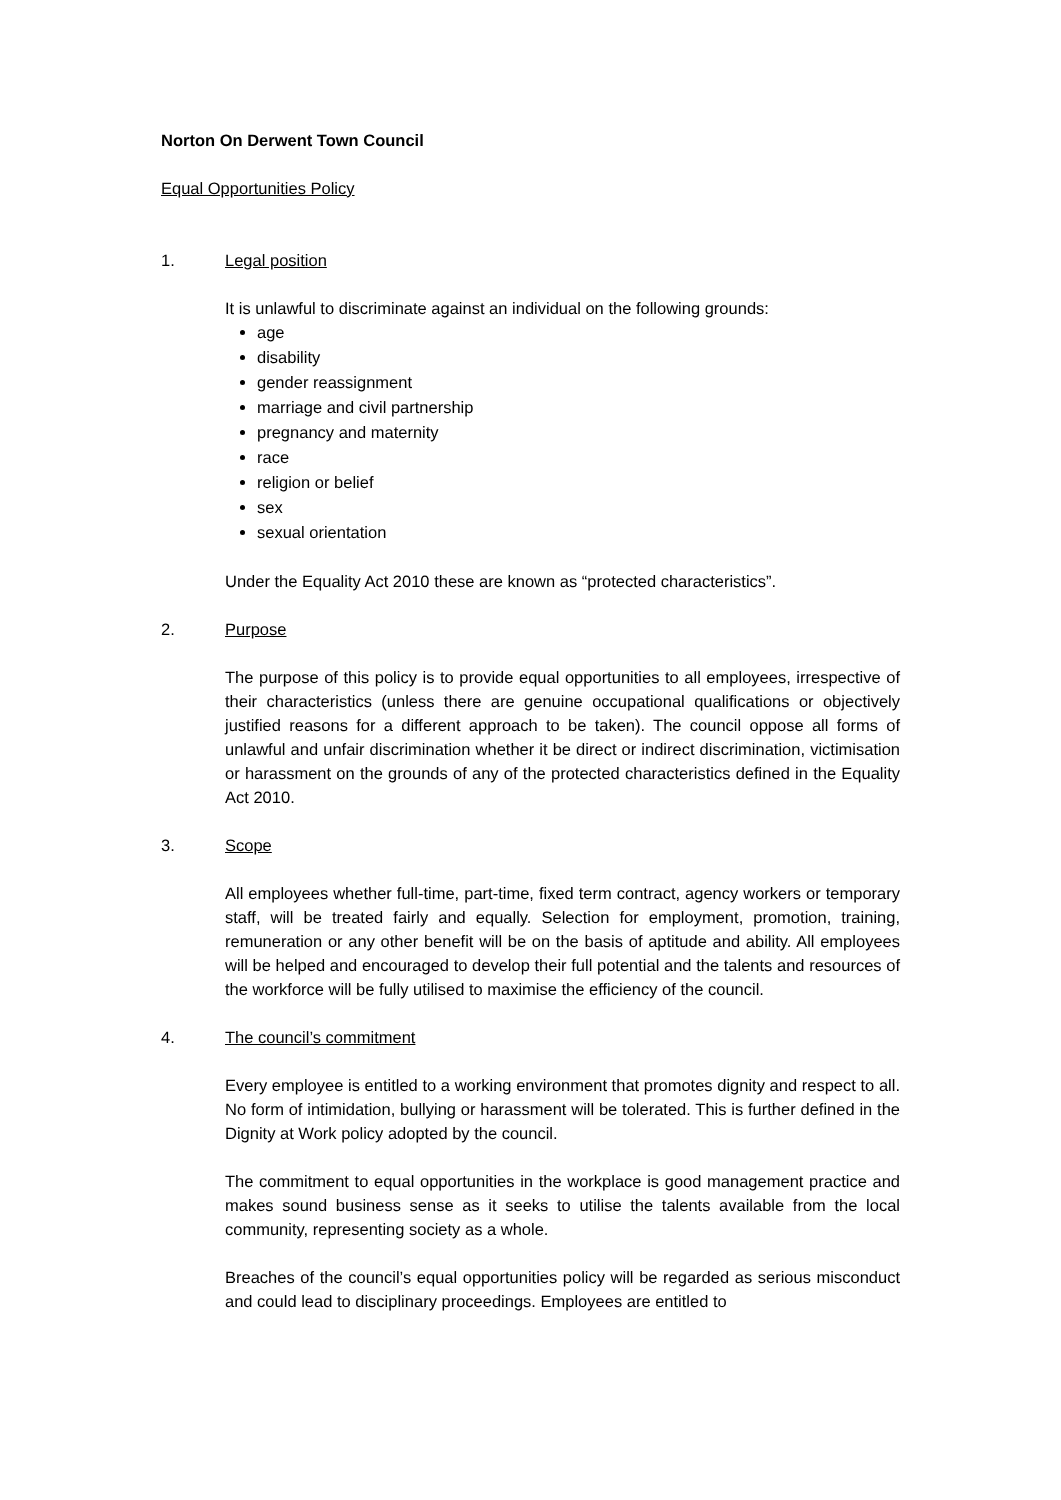Norton On Derwent Town Council
Equal Opportunities Policy
1. Legal position
It is unlawful to discriminate against an individual on the following grounds:
age
disability
gender reassignment
marriage and civil partnership
pregnancy and maternity
race
religion or belief
sex
sexual orientation
Under the Equality Act 2010 these are known as “protected characteristics”.
2. Purpose
The purpose of this policy is to provide equal opportunities to all employees, irrespective of their characteristics (unless there are genuine occupational qualifications or objectively justified reasons for a different approach to be taken). The council oppose all forms of unlawful and unfair discrimination whether it be direct or indirect discrimination, victimisation or harassment on the grounds of any of the protected characteristics defined in the Equality Act 2010.
3. Scope
All employees whether full-time, part-time, fixed term contract, agency workers or temporary staff, will be treated fairly and equally. Selection for employment, promotion, training, remuneration or any other benefit will be on the basis of aptitude and ability. All employees will be helped and encouraged to develop their full potential and the talents and resources of the workforce will be fully utilised to maximise the efficiency of the council.
4. The council’s commitment
Every employee is entitled to a working environment that promotes dignity and respect to all. No form of intimidation, bullying or harassment will be tolerated. This is further defined in the Dignity at Work policy adopted by the council.
The commitment to equal opportunities in the workplace is good management practice and makes sound business sense as it seeks to utilise the talents available from the local community, representing society as a whole.
Breaches of the council’s equal opportunities policy will be regarded as serious misconduct and could lead to disciplinary proceedings. Employees are entitled to